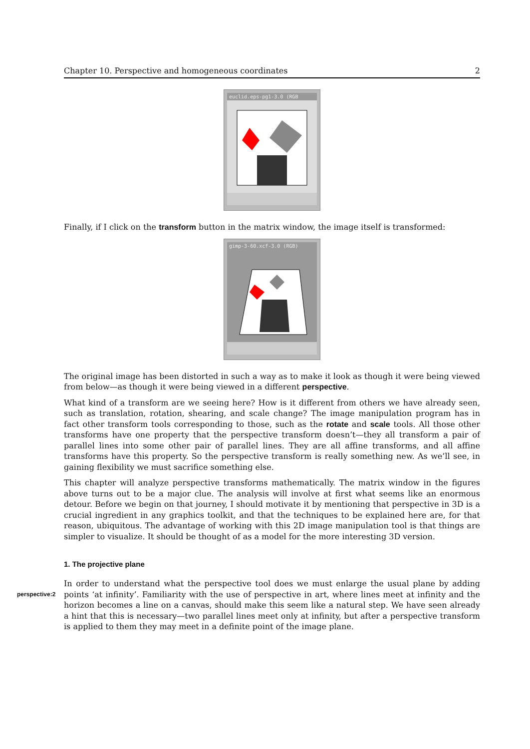Chapter 10. Perspective and homogeneous coordinates 2
euclid.eps-pg1-3.0 (RGB
Finally, if I click on the transform button in the matrix window, the image itself is transformed:
gimp-3-60.xcf-3.0 (RGB)
The original image has been distorted in such a way as to make it look as though it were being viewed from below—as though it were being viewed in a different perspective.
What kind of a transform are we seeing here? How is it different from others we have already seen, such as translation, rotation, shearing, and scale change? The image manipulation program has in fact other transform tools corresponding to those, such as the rotate and scale tools. All those other transforms have one property that the perspective transform doesn’t—they all transform a pair of parallel lines into some other pair of parallel lines. They are all affine transforms, and all affine transforms have this property. So the perspective transform is really something new. As we’ll see, in gaining flexibility we must sacrifice something else.
This chapter will analyze perspective transforms mathematically. The matrix window in the figures above turns out to be a major clue. The analysis will involve at first what seems like an enormous detour. Before we begin on that journey, I should motivate it by mentioning that perspective in 3D is a crucial ingredient in any graphics toolkit, and that the techniques to be explained here are, for that reason, ubiquitous. The advantage of working with this 2D image manipulation tool is that things are simpler to visualize. It should be thought of as a model for the more interesting 3D version.
1. The projective plane
In order to understand what the perspective tool does we must enlarge the usual plane by adding points ‘at perspective:2 infinity’. Familiarity with the use of perspective in art, where lines meet at infinity and the horizon becomes a line on a canvas, should make this seem like a natural step. We have seen already a hint that this is necessary—two parallel lines meet only at infinity, but after a perspective transform is applied to them they may meet in a definite point of the image plane.